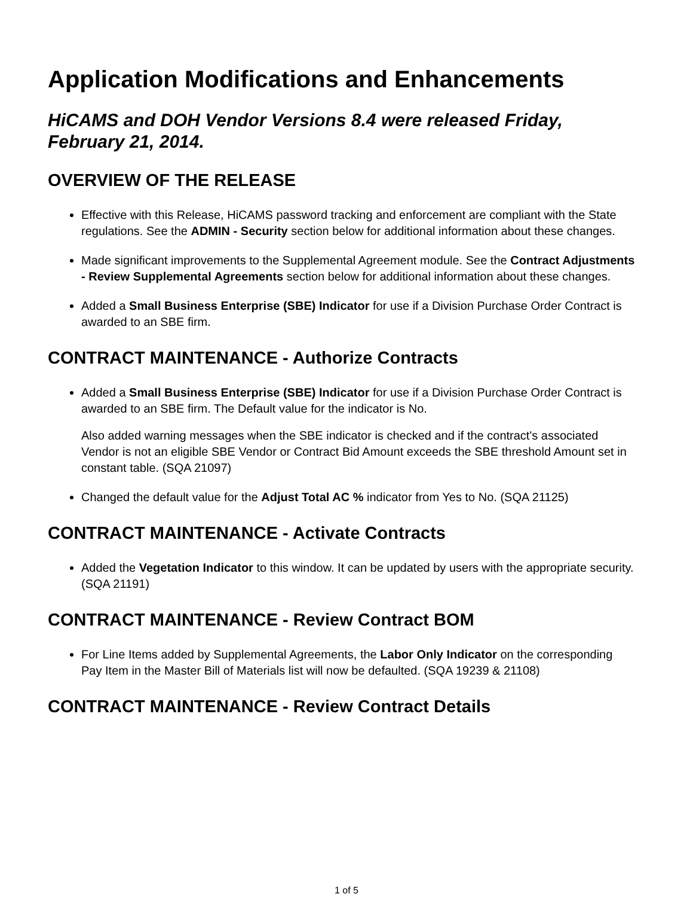Application Modifications and Enhancements
HiCAMS and DOH Vendor Versions 8.4 were released Friday, February 21, 2014.
OVERVIEW OF THE RELEASE
Effective with this Release, HiCAMS password tracking and enforcement are compliant with the State regulations. See the ADMIN - Security section below for additional information about these changes.
Made significant improvements to the Supplemental Agreement module. See the Contract Adjustments - Review Supplemental Agreements section below for additional information about these changes.
Added a Small Business Enterprise (SBE) Indicator for use if a Division Purchase Order Contract is awarded to an SBE firm.
CONTRACT MAINTENANCE - Authorize Contracts
Added a Small Business Enterprise (SBE) Indicator for use if a Division Purchase Order Contract is awarded to an SBE firm. The Default value for the indicator is No.
Also added warning messages when the SBE indicator is checked and if the contract's associated Vendor is not an eligible SBE Vendor or Contract Bid Amount exceeds the SBE threshold Amount set in constant table. (SQA 21097)
Changed the default value for the Adjust Total AC % indicator from Yes to No. (SQA 21125)
CONTRACT MAINTENANCE - Activate Contracts
Added the Vegetation Indicator to this window. It can be updated by users with the appropriate security. (SQA 21191)
CONTRACT MAINTENANCE - Review Contract BOM
For Line Items added by Supplemental Agreements, the Labor Only Indicator on the corresponding Pay Item in the Master Bill of Materials list will now be defaulted. (SQA 19239 & 21108)
CONTRACT MAINTENANCE - Review Contract Details
1 of 5